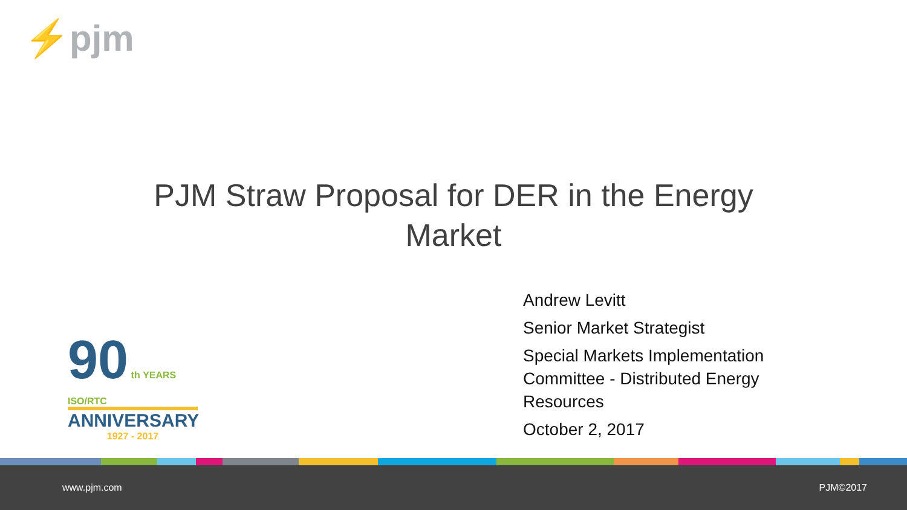⚡pjm
PJM Straw Proposal for DER in the Energy
Market
90 th YEARS ISO/RTC
ANNIVERSARY
1927 - 2017
Andrew Levitt
Senior Market Strategist
Special Markets Implementation Committee - Distributed Energy Resources
October 2, 2017
www.pjm.com PJM©2017